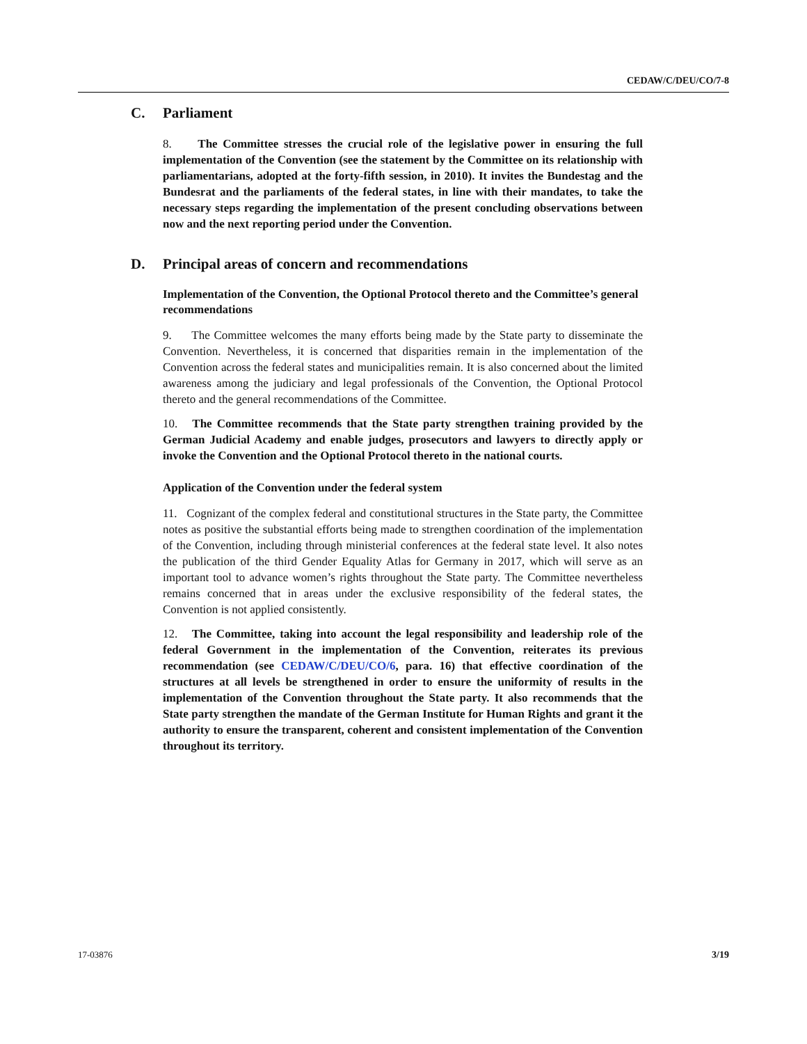CEDAW/C/DEU/CO/7-8
C. Parliament
8. The Committee stresses the crucial role of the legislative power in ensuring the full implementation of the Convention (see the statement by the Committee on its relationship with parliamentarians, adopted at the forty-fifth session, in 2010). It invites the Bundestag and the Bundesrat and the parliaments of the federal states, in line with their mandates, to take the necessary steps regarding the implementation of the present concluding observations between now and the next reporting period under the Convention.
D. Principal areas of concern and recommendations
Implementation of the Convention, the Optional Protocol thereto and the Committee’s general recommendations
9. The Committee welcomes the many efforts being made by the State party to disseminate the Convention. Nevertheless, it is concerned that disparities remain in the implementation of the Convention across the federal states and municipalities remain. It is also concerned about the limited awareness among the judiciary and legal professionals of the Convention, the Optional Protocol thereto and the general recommendations of the Committee.
10. The Committee recommends that the State party strengthen training provided by the German Judicial Academy and enable judges, prosecutors and lawyers to directly apply or invoke the Convention and the Optional Protocol thereto in the national courts.
Application of the Convention under the federal system
11. Cognizant of the complex federal and constitutional structures in the State party, the Committee notes as positive the substantial efforts being made to strengthen coordination of the implementation of the Convention, including through ministerial conferences at the federal state level. It also notes the publication of the third Gender Equality Atlas for Germany in 2017, which will serve as an important tool to advance women’s rights throughout the State party. The Committee nevertheless remains concerned that in areas under the exclusive responsibility of the federal states, the Convention is not applied consistently.
12. The Committee, taking into account the legal responsibility and leadership role of the federal Government in the implementation of the Convention, reiterates its previous recommendation (see CEDAW/C/DEU/CO/6, para. 16) that effective coordination of the structures at all levels be strengthened in order to ensure the uniformity of results in the implementation of the Convention throughout the State party. It also recommends that the State party strengthen the mandate of the German Institute for Human Rights and grant it the authority to ensure the transparent, coherent and consistent implementation of the Convention throughout its territory.
17-03876 3/19